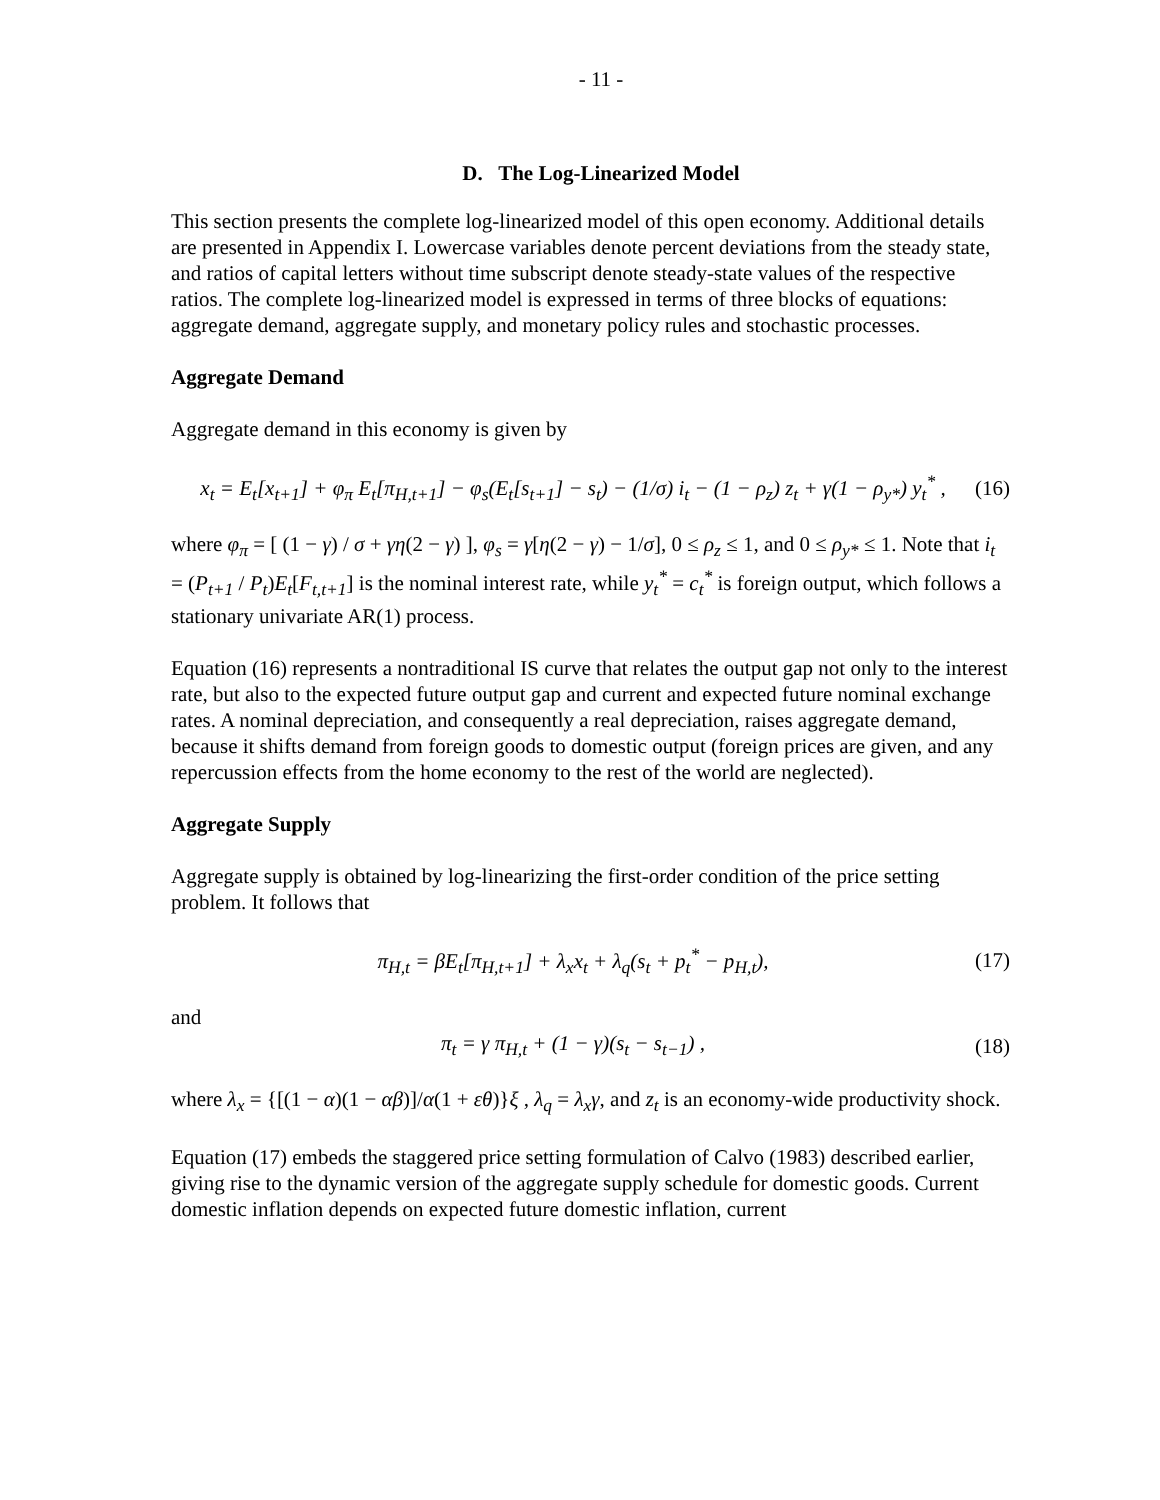- 11 -
D. The Log-Linearized Model
This section presents the complete log-linearized model of this open economy. Additional details are presented in Appendix I. Lowercase variables denote percent deviations from the steady state, and ratios of capital letters without time subscript denote steady-state values of the respective ratios. The complete log-linearized model is expressed in terms of three blocks of equations: aggregate demand, aggregate supply, and monetary policy rules and stochastic processes.
Aggregate Demand
Aggregate demand in this economy is given by
x<sub>t</sub> = E<sub>t</sub>[x<sub>t+1</sub>] + φ<sub>π</sub> E<sub>t</sub>[π<sub>H,t+1</sub>] − φ<sub>s</sub>(E<sub>t</sub>[s<sub>t+1</sub>] − s<sub>t</sub>) − (1/σ) i<sub>t</sub> − (1 − ρ<sub>z</sub>) z<sub>t</sub> + γ(1 − ρ<sub>y*</sub>) y<sub>t</sub><sup>*</sup> , (16)
where φ<sub>π</sub> = [ (1 − γ) / σ + γη(2 − γ) ], φ<sub>s</sub> = γ[η(2 − γ) − 1/σ], 0 ≤ ρ<sub>z</sub> ≤ 1, and 0 ≤ ρ<sub>y*</sub> ≤ 1. Note that i<sub>t</sub> = (P<sub>t+1</sub> / P<sub>t</sub>)E<sub>t</sub>[F<sub>t,t+1</sub>] is the nominal interest rate, while y<sub>t</sub><sup>*</sup> = c<sub>t</sub><sup>*</sup> is foreign output, which follows a stationary univariate AR(1) process.
Equation (16) represents a nontraditional IS curve that relates the output gap not only to the interest rate, but also to the expected future output gap and current and expected future nominal exchange rates. A nominal depreciation, and consequently a real depreciation, raises aggregate demand, because it shifts demand from foreign goods to domestic output (foreign prices are given, and any repercussion effects from the home economy to the rest of the world are neglected).
Aggregate Supply
Aggregate supply is obtained by log-linearizing the first-order condition of the price setting problem. It follows that
π<sub>H,t</sub> = βE<sub>t</sub>[π<sub>H,t+1</sub>] + λ<sub>x</sub>x<sub>t</sub> + λ<sub>q</sub>(s<sub>t</sub> + p<sub>t</sub><sup>*</sup> − p<sub>H,t</sub>), (17)
and
π<sub>t</sub> = γ π<sub>H,t</sub> + (1 − γ)(s<sub>t</sub> − s<sub>t−1</sub>) , (18)
where λ<sub>x</sub> = {[(1 − α)(1 − αβ)]/α(1 + εθ)}ξ , λ<sub>q</sub> = λ<sub>x</sub>γ, and z<sub>t</sub> is an economy-wide productivity shock.
Equation (17) embeds the staggered price setting formulation of Calvo (1983) described earlier, giving rise to the dynamic version of the aggregate supply schedule for domestic goods. Current domestic inflation depends on expected future domestic inflation, current